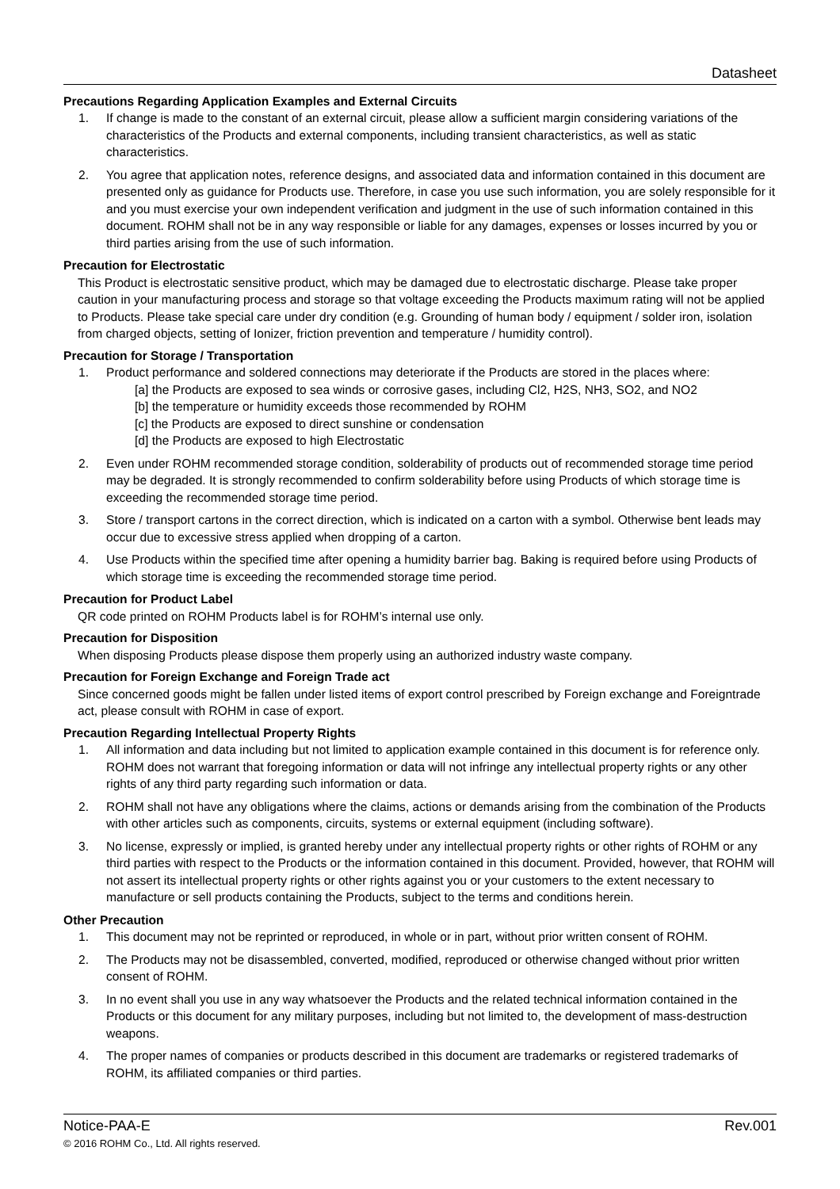Datasheet
Precautions Regarding Application Examples and External Circuits
1. If change is made to the constant of an external circuit, please allow a sufficient margin considering variations of the characteristics of the Products and external components, including transient characteristics, as well as static characteristics.
2. You agree that application notes, reference designs, and associated data and information contained in this document are presented only as guidance for Products use. Therefore, in case you use such information, you are solely responsible for it and you must exercise your own independent verification and judgment in the use of such information contained in this document. ROHM shall not be in any way responsible or liable for any damages, expenses or losses incurred by you or third parties arising from the use of such information.
Precaution for Electrostatic
This Product is electrostatic sensitive product, which may be damaged due to electrostatic discharge. Please take proper caution in your manufacturing process and storage so that voltage exceeding the Products maximum rating will not be applied to Products. Please take special care under dry condition (e.g. Grounding of human body / equipment / solder iron, isolation from charged objects, setting of Ionizer, friction prevention and temperature / humidity control).
Precaution for Storage / Transportation
1. Product performance and soldered connections may deteriorate if the Products are stored in the places where:
[a] the Products are exposed to sea winds or corrosive gases, including Cl2, H2S, NH3, SO2, and NO2
[b] the temperature or humidity exceeds those recommended by ROHM
[c] the Products are exposed to direct sunshine or condensation
[d] the Products are exposed to high Electrostatic
2. Even under ROHM recommended storage condition, solderability of products out of recommended storage time period may be degraded. It is strongly recommended to confirm solderability before using Products of which storage time is exceeding the recommended storage time period.
3. Store / transport cartons in the correct direction, which is indicated on a carton with a symbol. Otherwise bent leads may occur due to excessive stress applied when dropping of a carton.
4. Use Products within the specified time after opening a humidity barrier bag. Baking is required before using Products of which storage time is exceeding the recommended storage time period.
Precaution for Product Label
QR code printed on ROHM Products label is for ROHM’s internal use only.
Precaution for Disposition
When disposing Products please dispose them properly using an authorized industry waste company.
Precaution for Foreign Exchange and Foreign Trade act
Since concerned goods might be fallen under listed items of export control prescribed by Foreign exchange and Foreigntrade act, please consult with ROHM in case of export.
Precaution Regarding Intellectual Property Rights
1. All information and data including but not limited to application example contained in this document is for reference only. ROHM does not warrant that foregoing information or data will not infringe any intellectual property rights or any other rights of any third party regarding such information or data.
2. ROHM shall not have any obligations where the claims, actions or demands arising from the combination of the Products with other articles such as components, circuits, systems or external equipment (including software).
3. No license, expressly or implied, is granted hereby under any intellectual property rights or other rights of ROHM or any third parties with respect to the Products or the information contained in this document. Provided, however, that ROHM will not assert its intellectual property rights or other rights against you or your customers to the extent necessary to manufacture or sell products containing the Products, subject to the terms and conditions herein.
Other Precaution
1. This document may not be reprinted or reproduced, in whole or in part, without prior written consent of ROHM.
2. The Products may not be disassembled, converted, modified, reproduced or otherwise changed without prior written consent of ROHM.
3. In no event shall you use in any way whatsoever the Products and the related technical information contained in the Products or this document for any military purposes, including but not limited to, the development of mass-destruction weapons.
4. The proper names of companies or products described in this document are trademarks or registered trademarks of ROHM, its affiliated companies or third parties.
Notice-PAA-E Rev.001
© 2016 ROHM Co., Ltd. All rights reserved.